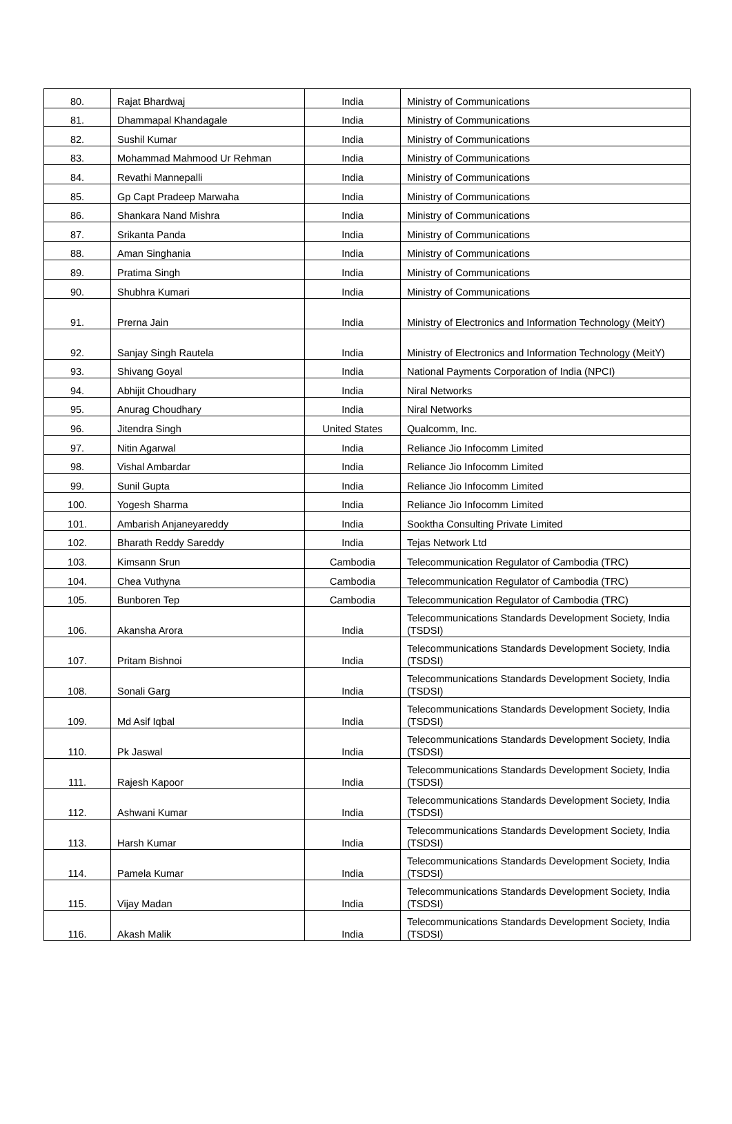| 80. | Rajat Bhardwaj | India | Ministry of Communications |
| 81. | Dhammapal Khandagale | India | Ministry of Communications |
| 82. | Sushil Kumar | India | Ministry of Communications |
| 83. | Mohammad Mahmood Ur Rehman | India | Ministry of Communications |
| 84. | Revathi Mannepalli | India | Ministry of Communications |
| 85. | Gp Capt Pradeep Marwaha | India | Ministry of Communications |
| 86. | Shankara Nand Mishra | India | Ministry of Communications |
| 87. | Srikanta Panda | India | Ministry of Communications |
| 88. | Aman Singhania | India | Ministry of Communications |
| 89. | Pratima Singh | India | Ministry of Communications |
| 90. | Shubhra Kumari | India | Ministry of Communications |
| 91. | Prerna Jain | India | Ministry of Electronics and Information Technology (MeitY) |
| 92. | Sanjay Singh Rautela | India | Ministry of Electronics and Information Technology (MeitY) |
| 93. | Shivang Goyal | India | National Payments Corporation of India (NPCI) |
| 94. | Abhijit Choudhary | India | Niral Networks |
| 95. | Anurag Choudhary | India | Niral Networks |
| 96. | Jitendra Singh | United States | Qualcomm, Inc. |
| 97. | Nitin Agarwal | India | Reliance Jio Infocomm Limited |
| 98. | Vishal Ambardar | India | Reliance Jio Infocomm Limited |
| 99. | Sunil Gupta | India | Reliance Jio Infocomm Limited |
| 100. | Yogesh Sharma | India | Reliance Jio Infocomm Limited |
| 101. | Ambarish Anjaneyareddy | India | Sooktha Consulting Private Limited |
| 102. | Bharath Reddy Sareddy | India | Tejas Network Ltd |
| 103. | Kimsann Srun | Cambodia | Telecommunication Regulator of Cambodia (TRC) |
| 104. | Chea Vuthyna | Cambodia | Telecommunication Regulator of Cambodia (TRC) |
| 105. | Bunboren Tep | Cambodia | Telecommunication Regulator of Cambodia (TRC) |
| 106. | Akansha Arora | India | Telecommunications Standards Development Society, India (TSDSI) |
| 107. | Pritam Bishnoi | India | Telecommunications Standards Development Society, India (TSDSI) |
| 108. | Sonali Garg | India | Telecommunications Standards Development Society, India (TSDSI) |
| 109. | Md Asif Iqbal | India | Telecommunications Standards Development Society, India (TSDSI) |
| 110. | Pk Jaswal | India | Telecommunications Standards Development Society, India (TSDSI) |
| 111. | Rajesh Kapoor | India | Telecommunications Standards Development Society, India (TSDSI) |
| 112. | Ashwani Kumar | India | Telecommunications Standards Development Society, India (TSDSI) |
| 113. | Harsh Kumar | India | Telecommunications Standards Development Society, India (TSDSI) |
| 114. | Pamela Kumar | India | Telecommunications Standards Development Society, India (TSDSI) |
| 115. | Vijay Madan | India | Telecommunications Standards Development Society, India (TSDSI) |
| 116. | Akash Malik | India | Telecommunications Standards Development Society, India (TSDSI) |